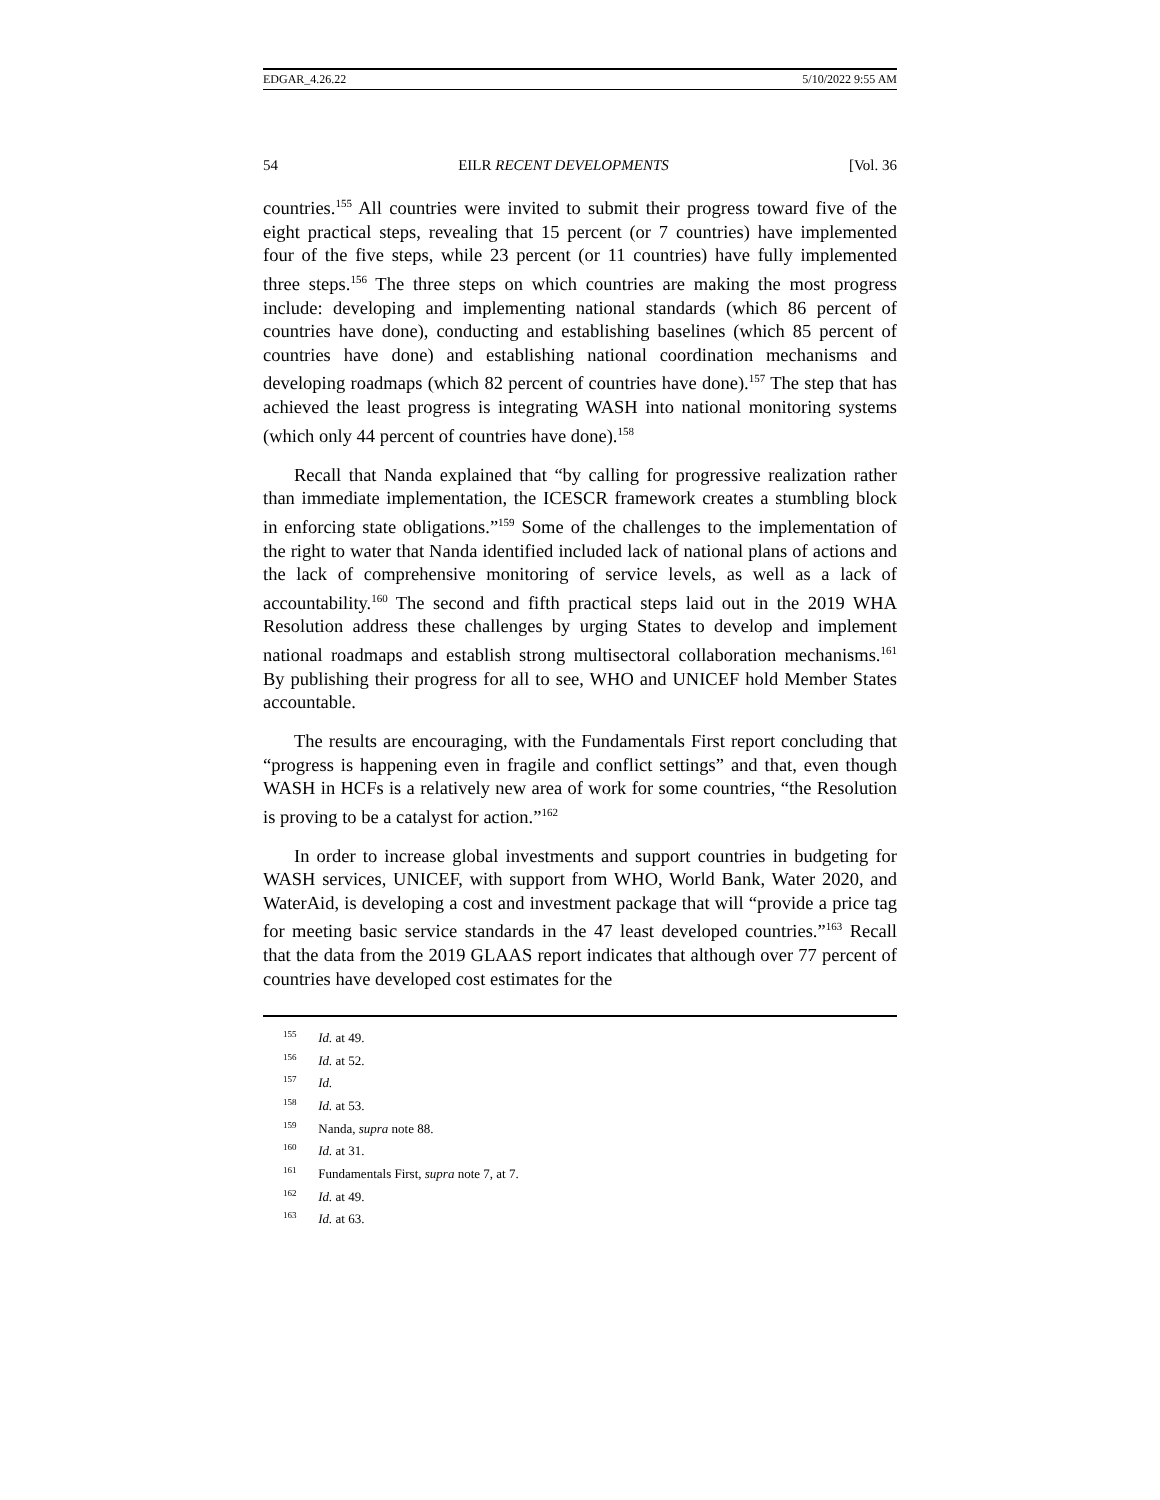EDGAR_4.26.22 5/10/2022 9:55 AM
54 EILR RECENT DEVELOPMENTS [Vol. 36
countries.<sup>155</sup> All countries were invited to submit their progress toward five of the eight practical steps, revealing that 15 percent (or 7 countries) have implemented four of the five steps, while 23 percent (or 11 countries) have fully implemented three steps.<sup>156</sup> The three steps on which countries are making the most progress include: developing and implementing national standards (which 86 percent of countries have done), conducting and establishing baselines (which 85 percent of countries have done) and establishing national coordination mechanisms and developing roadmaps (which 82 percent of countries have done).<sup>157</sup> The step that has achieved the least progress is integrating WASH into national monitoring systems (which only 44 percent of countries have done).<sup>158</sup>
Recall that Nanda explained that “by calling for progressive realization rather than immediate implementation, the ICESCR framework creates a stumbling block in enforcing state obligations.”<sup>159</sup> Some of the challenges to the implementation of the right to water that Nanda identified included lack of national plans of actions and the lack of comprehensive monitoring of service levels, as well as a lack of accountability.<sup>160</sup> The second and fifth practical steps laid out in the 2019 WHA Resolution address these challenges by urging States to develop and implement national roadmaps and establish strong multisectoral collaboration mechanisms.<sup>161</sup> By publishing their progress for all to see, WHO and UNICEF hold Member States accountable.
The results are encouraging, with the Fundamentals First report concluding that “progress is happening even in fragile and conflict settings” and that, even though WASH in HCFs is a relatively new area of work for some countries, “the Resolution is proving to be a catalyst for action.”<sup>162</sup>
In order to increase global investments and support countries in budgeting for WASH services, UNICEF, with support from WHO, World Bank, Water 2020, and WaterAid, is developing a cost and investment package that will “provide a price tag for meeting basic service standards in the 47 least developed countries.”<sup>163</sup> Recall that the data from the 2019 GLAAS report indicates that although over 77 percent of countries have developed cost estimates for the
<sup>155</sup> Id. at 49.
<sup>156</sup> Id. at 52.
<sup>157</sup> Id.
<sup>158</sup> Id. at 53.
<sup>159</sup> Nanda, supra note 88.
<sup>160</sup> Id. at 31.
<sup>161</sup> Fundamentals First, supra note 7, at 7.
<sup>162</sup> Id. at 49.
<sup>163</sup> Id. at 63.